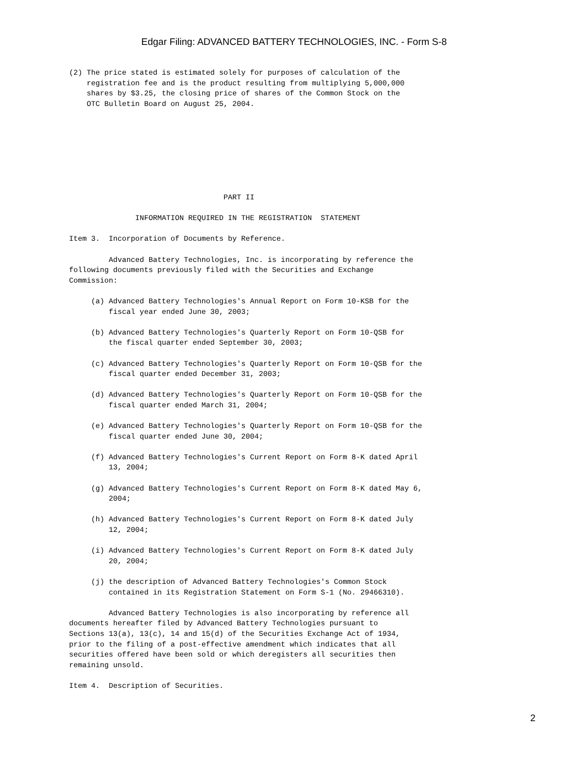Edgar Filing: ADVANCED BATTERY TECHNOLOGIES, INC. - Form S-8
(2) The price stated is estimated solely for purposes of calculation of the
    registration fee and is the product resulting from multiplying 5,000,000
    shares by $3.25, the closing price of shares of the Common Stock on the
    OTC Bulletin Board on August 25, 2004.
                                   PART II

               INFORMATION REQUIRED IN THE REGISTRATION  STATEMENT

Item 3.  Incorporation of Documents by Reference.

         Advanced Battery Technologies, Inc. is incorporating by reference the
following documents previously filed with the Securities and Exchange
Commission:

     (a) Advanced Battery Technologies's Annual Report on Form 10-KSB for the
         fiscal year ended June 30, 2003;

     (b) Advanced Battery Technologies's Quarterly Report on Form 10-QSB for
         the fiscal quarter ended September 30, 2003;

     (c) Advanced Battery Technologies's Quarterly Report on Form 10-QSB for the
         fiscal quarter ended December 31, 2003;

     (d) Advanced Battery Technologies's Quarterly Report on Form 10-QSB for the
         fiscal quarter ended March 31, 2004;

     (e) Advanced Battery Technologies's Quarterly Report on Form 10-QSB for the
         fiscal quarter ended June 30, 2004;

     (f) Advanced Battery Technologies's Current Report on Form 8-K dated April
         13, 2004;

     (g) Advanced Battery Technologies's Current Report on Form 8-K dated May 6,
         2004;

     (h) Advanced Battery Technologies's Current Report on Form 8-K dated July
         12, 2004;

     (i) Advanced Battery Technologies's Current Report on Form 8-K dated July
         20, 2004;

     (j) the description of Advanced Battery Technologies's Common Stock
         contained in its Registration Statement on Form S-1 (No. 29466310).

         Advanced Battery Technologies is also incorporating by reference all
documents hereafter filed by Advanced Battery Technologies pursuant to
Sections 13(a), 13(c), 14 and 15(d) of the Securities Exchange Act of 1934,
prior to the filing of a post-effective amendment which indicates that all
securities offered have been sold or which deregisters all securities then
remaining unsold.

Item 4.  Description of Securities.
2